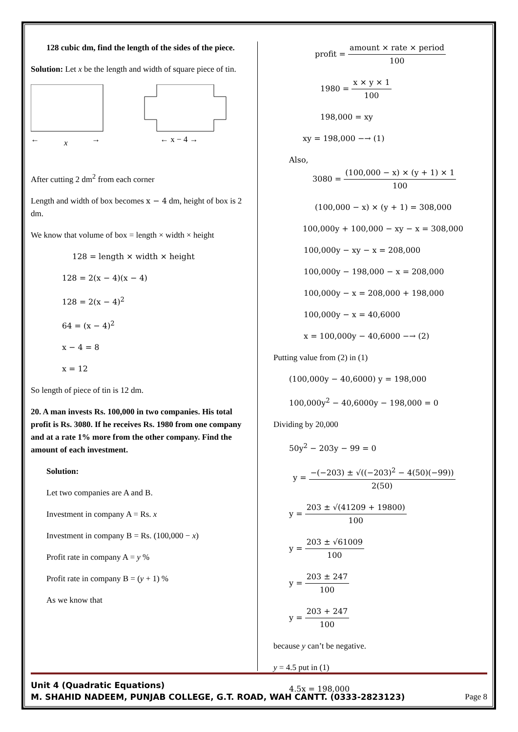128 cubic dm, find the length of the sides of the piece.
Solution: Let x be the length and width of square piece of tin.
x
←
→
← x − 4 →
After cutting 2 dm<sup>2</sup> from each corner
Length and width of box becomes x − 4 dm, height of box is 2 dm.
We know that volume of box = length × width × height
128 = length × width × height
128 = 2(x − 4)(x − 4)
128 = 2(x − 4)<sup>2</sup>
64 = (x − 4)<sup>2</sup>
x − 4 = 8
x = 12
So length of piece of tin is 12 dm.
20. A man invests Rs. 100,000 in two companies. His total profit is Rs. 3080. If he receives Rs. 1980 from one company and at a rate 1% more from the other company. Find the amount of each investment.
Solution:
Let two companies are A and B.
Investment in company A = Rs. x
Investment in company B = Rs. (100,000 − x)
Profit rate in company A = y %
Profit rate in company B = (y + 1) %
As we know that
profit = amount × rate × period 100
1980 = x × y × 1 100
198,000 = xy
xy = 198,000 −→ (1)
Also,
3080 = (100,000 − x) × (y + 1) × 1 100
(100,000 − x) × (y + 1) = 308,000
100,000y + 100,000 − xy − x = 308,000
100,000y − xy − x = 208,000
100,000y − 198,000 − x = 208,000
100,000y − x = 208,000 + 198,000
100,000y − x = 40,6000
x = 100,000y − 40,6000 −→ (2)
Putting value from (2) in (1)
(100,000y − 40,6000) y = 198,000
100,000y<sup>2</sup> − 40,6000y − 198,000 = 0
Dividing by 20,000
50y<sup>2</sup> − 203y − 99 = 0
y = −(−203) ± √((−203)<sup>2</sup> − 4(50)(−99)) 2(50)
y = 203 ± √(41209 + 19800) 100
y = 203 ± √61009 100
y = 203 ± 247 100
y = 203 + 247 100
because y can’t be negative.
y = 4.5 put in (1)
4.5x = 198,000
Unit 4 (Quadratic Equations)
M. SHAHID NADEEM, PUNJAB COLLEGE, G.T. ROAD, WAH CANTT. (0333-2823123)
Page 8